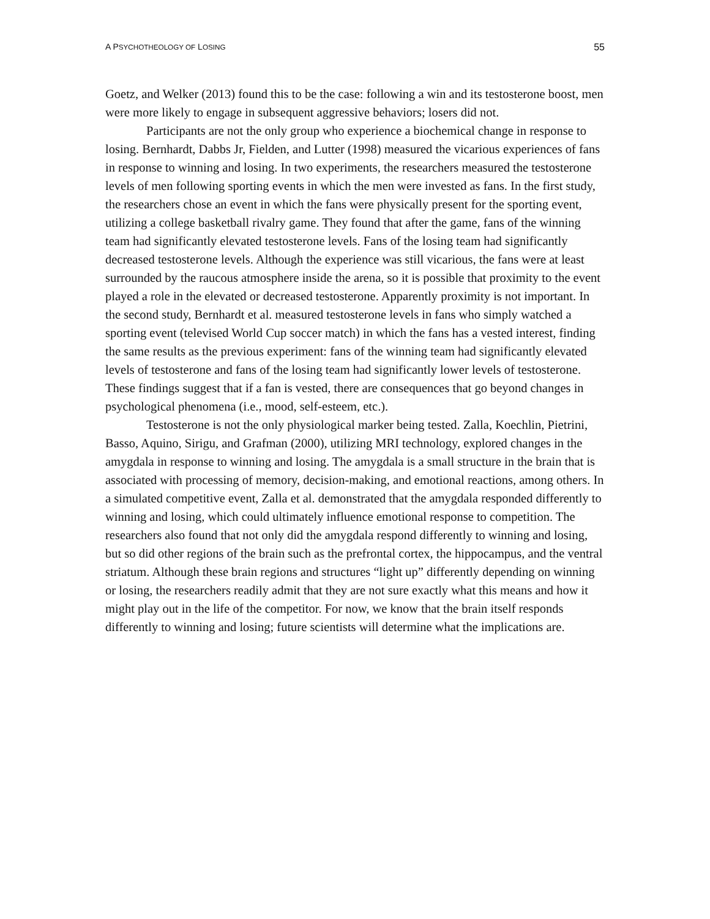A PSYCHOTHEOLOGY OF LOSING 55
Goetz, and Welker (2013) found this to be the case: following a win and its testosterone boost, men were more likely to engage in subsequent aggressive behaviors; losers did not.
Participants are not the only group who experience a biochemical change in response to losing. Bernhardt, Dabbs Jr, Fielden, and Lutter (1998) measured the vicarious experiences of fans in response to winning and losing. In two experiments, the researchers measured the testosterone levels of men following sporting events in which the men were invested as fans. In the first study, the researchers chose an event in which the fans were physically present for the sporting event, utilizing a college basketball rivalry game. They found that after the game, fans of the winning team had significantly elevated testosterone levels. Fans of the losing team had significantly decreased testosterone levels. Although the experience was still vicarious, the fans were at least surrounded by the raucous atmosphere inside the arena, so it is possible that proximity to the event played a role in the elevated or decreased testosterone. Apparently proximity is not important. In the second study, Bernhardt et al. measured testosterone levels in fans who simply watched a sporting event (televised World Cup soccer match) in which the fans has a vested interest, finding the same results as the previous experiment: fans of the winning team had significantly elevated levels of testosterone and fans of the losing team had significantly lower levels of testosterone. These findings suggest that if a fan is vested, there are consequences that go beyond changes in psychological phenomena (i.e., mood, self-esteem, etc.).
Testosterone is not the only physiological marker being tested. Zalla, Koechlin, Pietrini, Basso, Aquino, Sirigu, and Grafman (2000), utilizing MRI technology, explored changes in the amygdala in response to winning and losing. The amygdala is a small structure in the brain that is associated with processing of memory, decision-making, and emotional reactions, among others. In a simulated competitive event, Zalla et al. demonstrated that the amygdala responded differently to winning and losing, which could ultimately influence emotional response to competition. The researchers also found that not only did the amygdala respond differently to winning and losing, but so did other regions of the brain such as the prefrontal cortex, the hippocampus, and the ventral striatum. Although these brain regions and structures “light up” differently depending on winning or losing, the researchers readily admit that they are not sure exactly what this means and how it might play out in the life of the competitor. For now, we know that the brain itself responds differently to winning and losing; future scientists will determine what the implications are.